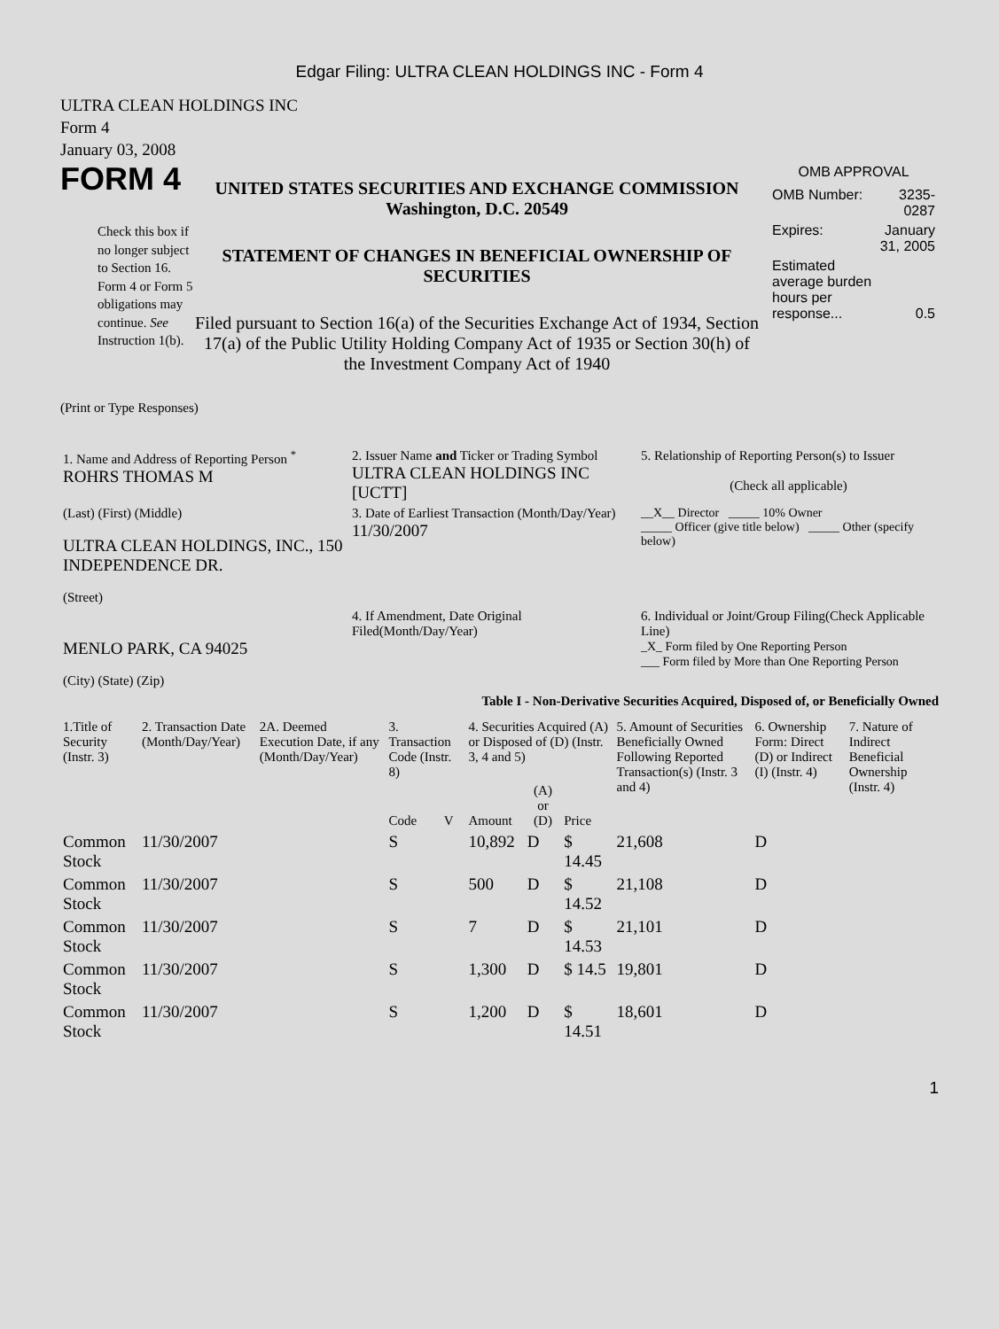Edgar Filing: ULTRA CLEAN HOLDINGS INC - Form 4
ULTRA CLEAN HOLDINGS INC
Form 4
January 03, 2008
FORM 4
Check this box if no longer subject to Section 16. Form 4 or Form 5 obligations may continue. See Instruction 1(b).
UNITED STATES SECURITIES AND EXCHANGE COMMISSION
Washington, D.C. 20549
STATEMENT OF CHANGES IN BENEFICIAL OWNERSHIP OF SECURITIES
Filed pursuant to Section 16(a) of the Securities Exchange Act of 1934, Section 17(a) of the Public Utility Holding Company Act of 1935 or Section 30(h) of the Investment Company Act of 1940
OMB APPROVAL
| OMB Number: | 3235-0287 |
| Expires: | January 31, 2005 |
| Estimated average burden hours per response... | 0.5 |
(Print or Type Responses)
| 1. Name and Address of Reporting Person <sup>*</sup> ROHRS THOMAS M | 2. Issuer Name and Ticker or Trading Symbol ULTRA CLEAN HOLDINGS INC [UCTT] | 5. Relationship of Reporting Person(s) to Issuer (Check all applicable) |
| (Last) (First) (Middle) ULTRA CLEAN HOLDINGS, INC., 150 INDEPENDENCE DR. (Street) | 3. Date of Earliest Transaction (Month/Day/Year) 11/30/2007 | __X__ Director _____ 10% Owner _____ Officer (give title below) _____ Other (specify below) |
| MENLO PARK, CA 94025 (City) (State) (Zip) | 4. If Amendment, Date Original Filed(Month/Day/Year) | 6. Individual or Joint/Group Filing(Check Applicable Line) _X_ Form filed by One Reporting Person ___ Form filed by More than One Reporting Person |
Table I - Non-Derivative Securities Acquired, Disposed of, or Beneficially Owned
| 1.Title of Security (Instr. 3) | 2. Transaction Date (Month/Day/Year) | 2A. Deemed Execution Date, if any (Month/Day/Year) | 3. Transaction Code (Instr. 8) | | 4. Securities Acquired (A) or Disposed of (D) (Instr. 3, 4 and 5) | | | 5. Amount of Securities Beneficially Owned Following Reported Transaction(s) (Instr. 3 and 4) | 6. Ownership Form: Direct (D) or Indirect (I) (Instr. 4) | 7. Nature of Indirect Beneficial Ownership (Instr. 4) |
| --- | --- | --- | --- | --- | --- | --- | --- | --- | --- | --- |
| | | | Code | V | Amount | (A) or (D) | Price | | | |
| Common Stock | 11/30/2007 | | S | | 10,892 | D | $ 14.45 | 21,608 | D | |
| Common Stock | 11/30/2007 | | S | | 500 | D | $ 14.52 | 21,108 | D | |
| Common Stock | 11/30/2007 | | S | | 7 | D | $ 14.53 | 21,101 | D | |
| Common Stock | 11/30/2007 | | S | | 1,300 | D | $ 14.5 | 19,801 | D | |
| Common Stock | 11/30/2007 | | S | | 1,200 | D | $ 14.51 | 18,601 | D | |
1